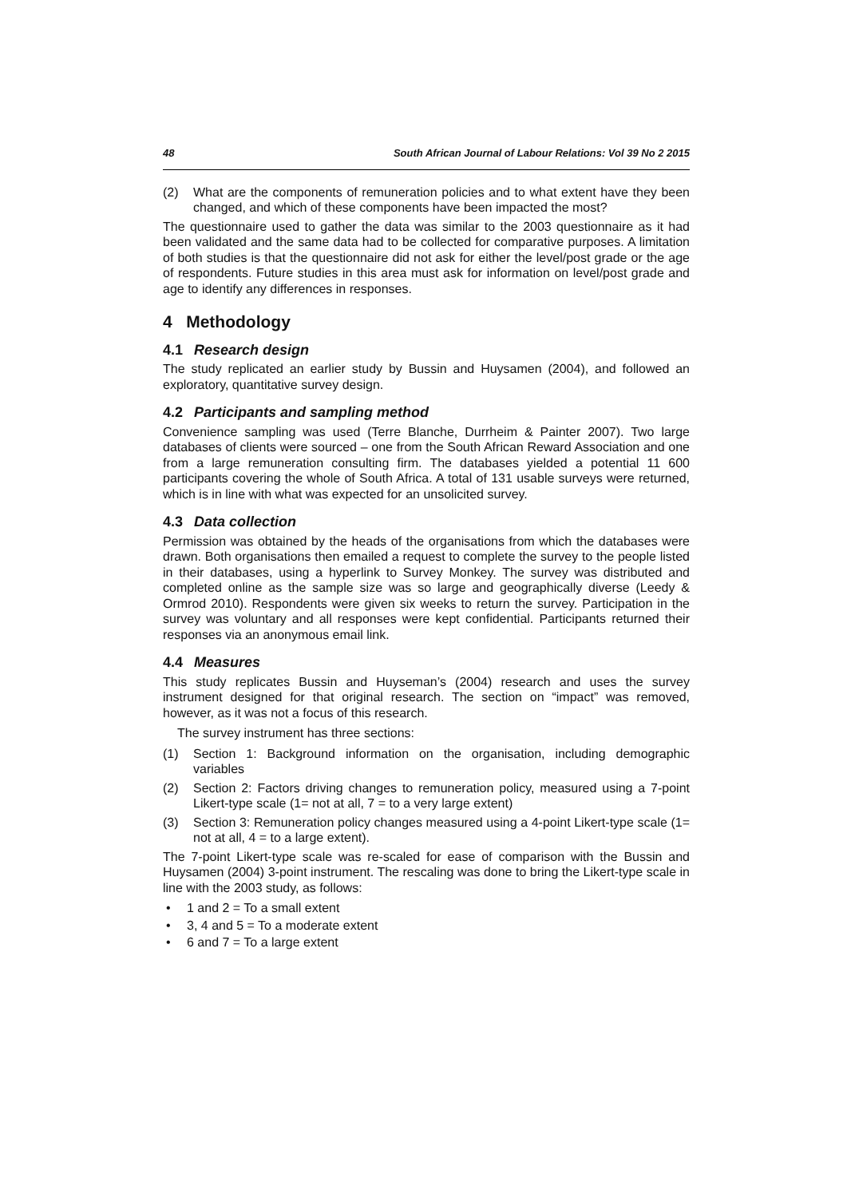48 South African Journal of Labour Relations: Vol 39 No 2 2015
(2) What are the components of remuneration policies and to what extent have they been changed, and which of these components have been impacted the most?
The questionnaire used to gather the data was similar to the 2003 questionnaire as it had been validated and the same data had to be collected for comparative purposes. A limitation of both studies is that the questionnaire did not ask for either the level/post grade or the age of respondents. Future studies in this area must ask for information on level/post grade and age to identify any differences in responses.
4 Methodology
4.1 Research design
The study replicated an earlier study by Bussin and Huysamen (2004), and followed an exploratory, quantitative survey design.
4.2 Participants and sampling method
Convenience sampling was used (Terre Blanche, Durrheim & Painter 2007). Two large databases of clients were sourced – one from the South African Reward Association and one from a large remuneration consulting firm. The databases yielded a potential 11 600 participants covering the whole of South Africa. A total of 131 usable surveys were returned, which is in line with what was expected for an unsolicited survey.
4.3 Data collection
Permission was obtained by the heads of the organisations from which the databases were drawn. Both organisations then emailed a request to complete the survey to the people listed in their databases, using a hyperlink to Survey Monkey. The survey was distributed and completed online as the sample size was so large and geographically diverse (Leedy & Ormrod 2010). Respondents were given six weeks to return the survey. Participation in the survey was voluntary and all responses were kept confidential. Participants returned their responses via an anonymous email link.
4.4 Measures
This study replicates Bussin and Huyseman’s (2004) research and uses the survey instrument designed for that original research. The section on “impact” was removed, however, as it was not a focus of this research.
The survey instrument has three sections:
(1) Section 1: Background information on the organisation, including demographic variables
(2) Section 2: Factors driving changes to remuneration policy, measured using a 7-point Likert-type scale (1= not at all, 7 = to a very large extent)
(3) Section 3: Remuneration policy changes measured using a 4-point Likert-type scale (1= not at all, 4 = to a large extent).
The 7-point Likert-type scale was re-scaled for ease of comparison with the Bussin and Huysamen (2004) 3-point instrument. The rescaling was done to bring the Likert-type scale in line with the 2003 study, as follows:
• 1 and 2 = To a small extent
• 3, 4 and 5 = To a moderate extent
• 6 and 7 = To a large extent